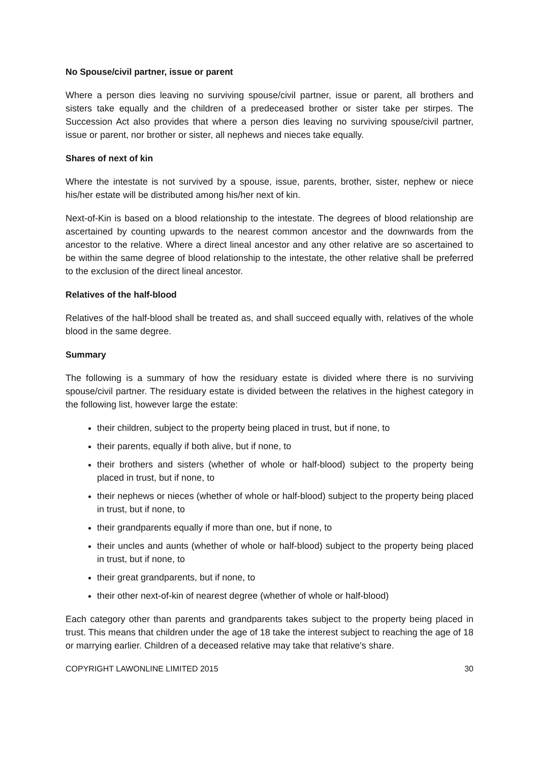No Spouse/civil partner, issue or parent
Where a person dies leaving no surviving spouse/civil partner, issue or parent, all brothers and sisters take equally and the children of a predeceased brother or sister take per stirpes. The Succession Act also provides that where a person dies leaving no surviving spouse/civil partner, issue or parent, nor brother or sister, all nephews and nieces take equally.
Shares of next of kin
Where the intestate is not survived by a spouse, issue, parents, brother, sister, nephew or niece his/her estate will be distributed among his/her next of kin.
Next-of-Kin is based on a blood relationship to the intestate. The degrees of blood relationship are ascertained by counting upwards to the nearest common ancestor and the downwards from the ancestor to the relative. Where a direct lineal ancestor and any other relative are so ascertained to be within the same degree of blood relationship to the intestate, the other relative shall be preferred to the exclusion of the direct lineal ancestor.
Relatives of the half-blood
Relatives of the half-blood shall be treated as, and shall succeed equally with, relatives of the whole blood in the same degree.
Summary
The following is a summary of how the residuary estate is divided where there is no surviving spouse/civil partner. The residuary estate is divided between the relatives in the highest category in the following list, however large the estate:
their children, subject to the property being placed in trust, but if none, to
their parents, equally if both alive, but if none, to
their brothers and sisters (whether of whole or half-blood) subject to the property being placed in trust, but if none, to
their nephews or nieces (whether of whole or half-blood) subject to the property being placed in trust, but if none, to
their grandparents equally if more than one, but if none, to
their uncles and aunts (whether of whole or half-blood) subject to the property being placed in trust, but if none, to
their great grandparents, but if none, to
their other next-of-kin of nearest degree (whether of whole or half-blood)
Each category other than parents and grandparents takes subject to the property being placed in trust. This means that children under the age of 18 take the interest subject to reaching the age of 18 or marrying earlier. Children of a deceased relative may take that relative's share.
COPYRIGHT LAWONLINE LIMITED 2015 30